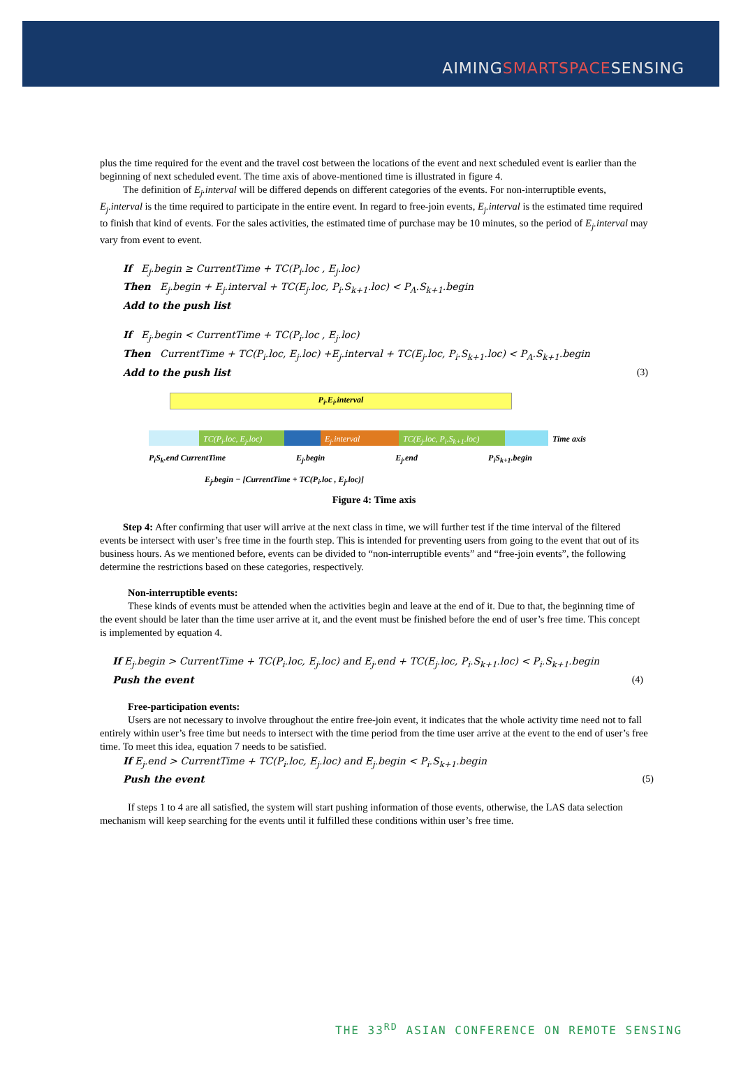AIMINGSMARTSPACESENSING
plus the time required for the event and the travel cost between the locations of the event and next scheduled event is earlier than the beginning of next scheduled event. The time axis of above-mentioned time is illustrated in figure 4.
The definition of E<sub>j</sub>.interval will be differed depends on different categories of the events. For non-interruptible events, E<sub>j</sub>.interval is the time required to participate in the entire event. In regard to free-join events, E<sub>j</sub>.interval is the estimated time required to finish that kind of events. For the sales activities, the estimated time of purchase may be 10 minutes, so the period of E<sub>j</sub>.interval may vary from event to event.
If E<sub>j</sub>.begin ≥ CurrentTime + TC(P<sub>i</sub>.loc , E<sub>j</sub>.loc)
Then E<sub>j</sub>.begin + E<sub>j</sub>.interval + TC(E<sub>j</sub>.loc, P<sub>i</sub>.S<sub>k+1</sub>.loc) < P<sub>A</sub>.S<sub>k+1</sub>.begin
Add to the push list
If E<sub>j</sub>.begin < CurrentTime + TC(P<sub>i</sub>.loc , E<sub>j</sub>.loc)
Then CurrentTime + TC(P<sub>i</sub>.loc, E<sub>j</sub>.loc) +E<sub>j</sub>.interval + TC(E<sub>j</sub>.loc, P<sub>i</sub>.S<sub>k+1</sub>.loc) < P<sub>A</sub>.S<sub>k+1</sub>.begin
Add to the push list (3)
P<sub>i</sub>.E<sub>i</sub>.interval
TC(P<sub>i</sub>.loc, E<sub>j</sub>.loc)
E<sub>j</sub>.interval TC(E<sub>j</sub>.loc, P<sub>i</sub>.S<sub>k+1</sub>.loc)
Time axis
P<sub>i</sub>S<sub>k</sub>.end CurrentTime E<sub>j</sub>.begin E<sub>j</sub>.end P<sub>i</sub>S<sub>k+1</sub>.begin
E<sub>j</sub>.begin − [CurrentTime + TC(P<sub>i</sub>.loc , E<sub>j</sub>.loc)]
Figure 4: Time axis
Step 4: After confirming that user will arrive at the next class in time, we will further test if the time interval of the filtered events be intersect with user’s free time in the fourth step. This is intended for preventing users from going to the event that out of its business hours. As we mentioned before, events can be divided to “non-interruptible events” and “free-join events”, the following determine the restrictions based on these categories, respectively.
Non-interruptible events:
These kinds of events must be attended when the activities begin and leave at the end of it. Due to that, the beginning time of the event should be later than the time user arrive at it, and the event must be finished before the end of user’s free time. This concept is implemented by equation 4.
If E<sub>j</sub>.begin > CurrentTime + TC(P<sub>i</sub>.loc, E<sub>j</sub>.loc) and E<sub>j</sub>.end + TC(E<sub>j</sub>.loc, P<sub>i</sub>.S<sub>k+1</sub>.loc) < P<sub>i</sub>.S<sub>k+1</sub>.begin
Push the event (4)
Free-participation events:
Users are not necessary to involve throughout the entire free-join event, it indicates that the whole activity time need not to fall entirely within user’s free time but needs to intersect with the time period from the time user arrive at the event to the end of user’s free time. To meet this idea, equation 7 needs to be satisfied.
If E<sub>j</sub>.end > CurrentTime + TC(P<sub>i</sub>.loc, E<sub>j</sub>.loc) and E<sub>j</sub>.begin < P<sub>i</sub>.S<sub>k+1</sub>.begin
Push the event (5)
If steps 1 to 4 are all satisfied, the system will start pushing information of those events, otherwise, the LAS data selection mechanism will keep searching for the events until it fulfilled these conditions within user’s free time.
THE 33<sup>RD</sup> ASIAN CONFERENCE ON REMOTE SENSING